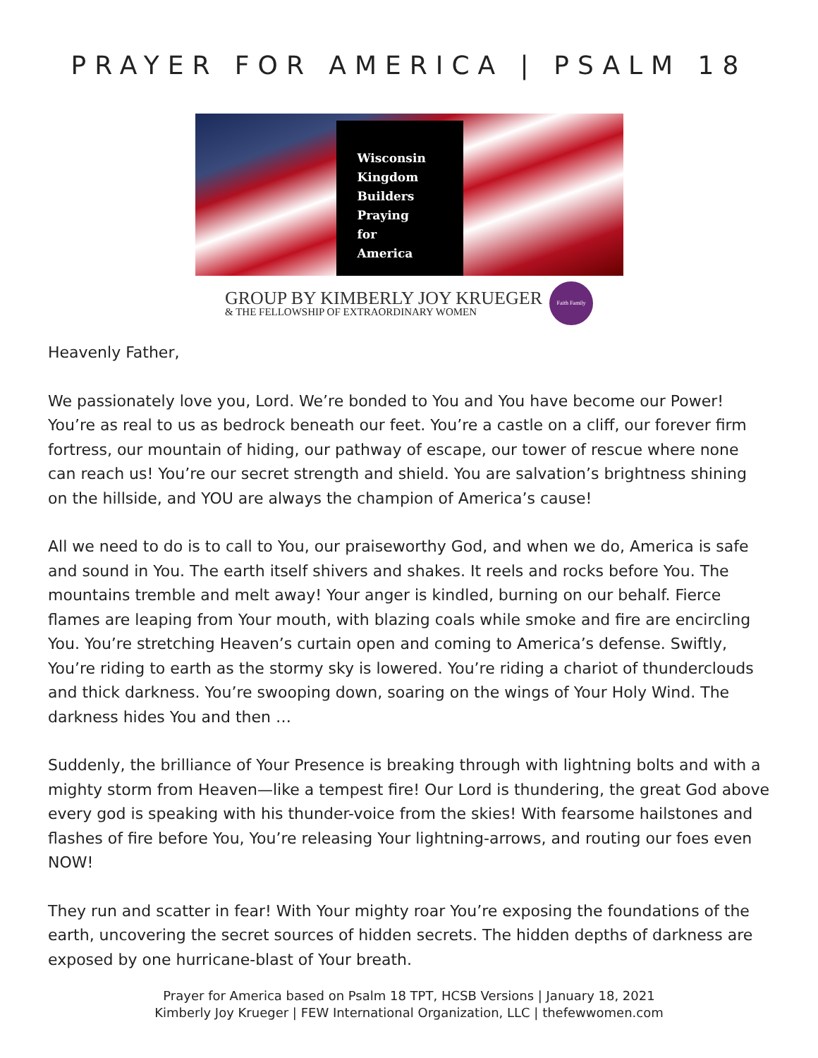PRAYER FOR AMERICA | PSALM 18
Wisconsin
Kingdom
Builders
Praying
for
America
GROUP BY KIMBERLY JOY KRUEGER
& THE FELLOWSHIP OF EXTRAORDINARY WOMEN
Faith Family
Heavenly Father,
We passionately love you, Lord. We’re bonded to You and You have become our Power! You’re as real to us as bedrock beneath our feet. You’re a castle on a cliff, our forever firm fortress, our mountain of hiding, our pathway of escape, our tower of rescue where none can reach us! You’re our secret strength and shield. You are salvation’s brightness shining on the hillside, and YOU are always the champion of America’s cause!
All we need to do is to call to You, our praiseworthy God, and when we do, America is safe and sound in You. The earth itself shivers and shakes. It reels and rocks before You. The mountains tremble and melt away! Your anger is kindled, burning on our behalf. Fierce flames are leaping from Your mouth, with blazing coals while smoke and fire are encircling You. You’re stretching Heaven’s curtain open and coming to America’s defense. Swiftly, You’re riding to earth as the stormy sky is lowered. You’re riding a chariot of thunderclouds and thick darkness. You’re swooping down, soaring on the wings of Your Holy Wind. The darkness hides You and then …
Suddenly, the brilliance of Your Presence is breaking through with lightning bolts and with a mighty storm from Heaven—like a tempest fire! Our Lord is thundering, the great God above every god is speaking with his thunder-voice from the skies! With fearsome hailstones and flashes of fire before You, You’re releasing Your lightning-arrows, and routing our foes even NOW!
They run and scatter in fear! With Your mighty roar You’re exposing the foundations of the earth, uncovering the secret sources of hidden secrets. The hidden depths of darkness are exposed by one hurricane-blast of Your breath.
Prayer for America based on Psalm 18 TPT, HCSB Versions | January 18, 2021
Kimberly Joy Krueger | FEW International Organization, LLC | thefewwomen.com